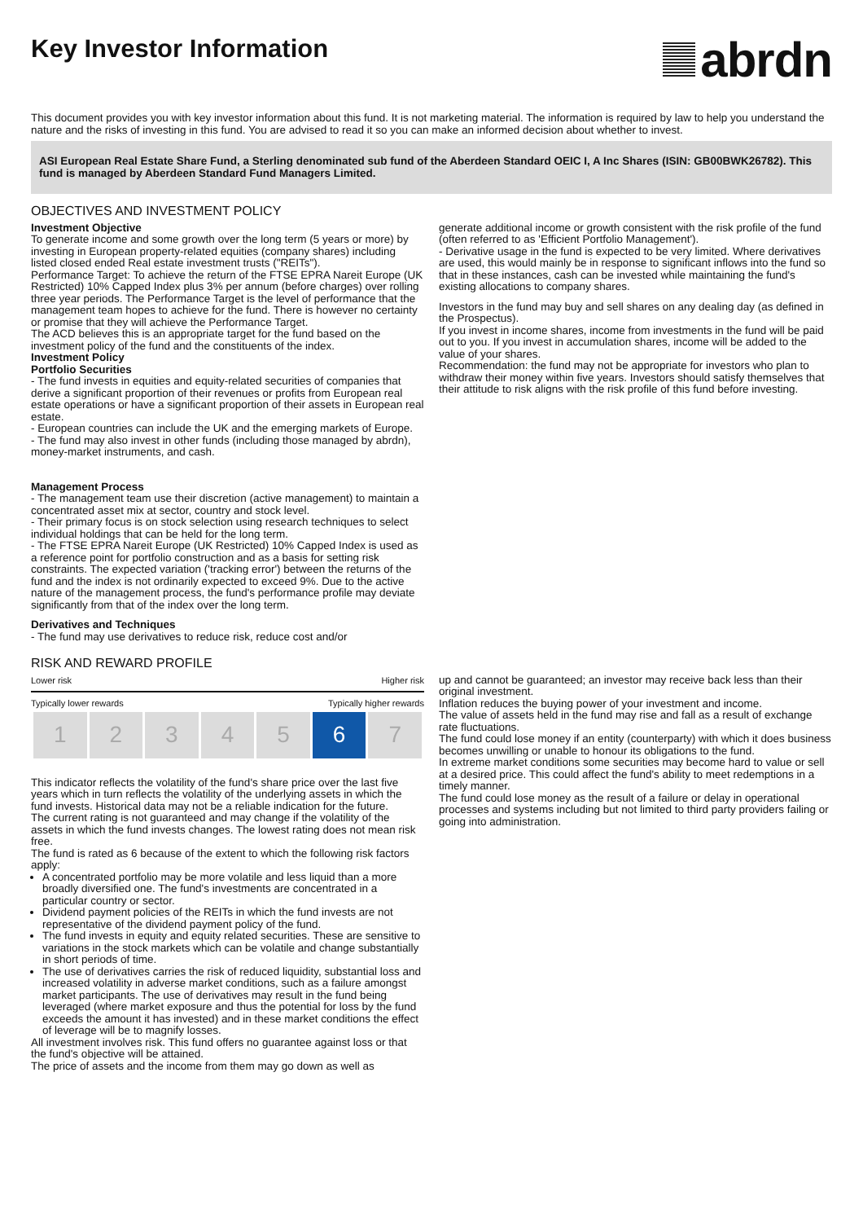Key Investor Information
abrdn
This document provides you with key investor information about this fund. It is not marketing material. The information is required by law to help you understand the nature and the risks of investing in this fund. You are advised to read it so you can make an informed decision about whether to invest.
ASI European Real Estate Share Fund, a Sterling denominated sub fund of the Aberdeen Standard OEIC I, A Inc Shares (ISIN: GB00BWK26782). This fund is managed by Aberdeen Standard Fund Managers Limited.
OBJECTIVES AND INVESTMENT POLICY
Investment Objective
To generate income and some growth over the long term (5 years or more) by investing in European property-related equities (company shares) including listed closed ended Real estate investment trusts ("REITs").
Performance Target: To achieve the return of the FTSE EPRA Nareit Europe (UK Restricted) 10% Capped Index plus 3% per annum (before charges) over rolling three year periods. The Performance Target is the level of performance that the management team hopes to achieve for the fund. There is however no certainty or promise that they will achieve the Performance Target.
The ACD believes this is an appropriate target for the fund based on the investment policy of the fund and the constituents of the index.
Investment Policy
Portfolio Securities
- The fund invests in equities and equity-related securities of companies that derive a significant proportion of their revenues or profits from European real estate operations or have a significant proportion of their assets in European real estate.
- European countries can include the UK and the emerging markets of Europe.
- The fund may also invest in other funds (including those managed by abrdn), money-market instruments, and cash.
Management Process
- The management team use their discretion (active management) to maintain a concentrated asset mix at sector, country and stock level.
- Their primary focus is on stock selection using research techniques to select individual holdings that can be held for the long term.
- The FTSE EPRA Nareit Europe (UK Restricted) 10% Capped Index is used as a reference point for portfolio construction and as a basis for setting risk constraints. The expected variation ('tracking error') between the returns of the fund and the index is not ordinarily expected to exceed 9%. Due to the active nature of the management process, the fund's performance profile may deviate significantly from that of the index over the long term.
Derivatives and Techniques
- The fund may use derivatives to reduce risk, reduce cost and/or
generate additional income or growth consistent with the risk profile of the fund (often referred to as 'Efficient Portfolio Management').
- Derivative usage in the fund is expected to be very limited. Where derivatives are used, this would mainly be in response to significant inflows into the fund so that in these instances, cash can be invested while maintaining the fund's existing allocations to company shares.
Investors in the fund may buy and sell shares on any dealing day (as defined in the Prospectus).
If you invest in income shares, income from investments in the fund will be paid out to you. If you invest in accumulation shares, income will be added to the value of your shares.
Recommendation: the fund may not be appropriate for investors who plan to withdraw their money within five years. Investors should satisfy themselves that their attitude to risk aligns with the risk profile of this fund before investing.
RISK AND REWARD PROFILE
Lower risk Higher risk
Typically lower rewards Typically higher rewards
| 1 | 2 | 3 | 4 | 5 | 6 | 7 |
This indicator reflects the volatility of the fund's share price over the last five years which in turn reflects the volatility of the underlying assets in which the fund invests. Historical data may not be a reliable indication for the future.
The current rating is not guaranteed and may change if the volatility of the assets in which the fund invests changes. The lowest rating does not mean risk free.
The fund is rated as 6 because of the extent to which the following risk factors apply:
A concentrated portfolio may be more volatile and less liquid than a more broadly diversified one. The fund's investments are concentrated in a particular country or sector.
Dividend payment policies of the REITs in which the fund invests are not representative of the dividend payment policy of the fund.
The fund invests in equity and equity related securities. These are sensitive to variations in the stock markets which can be volatile and change substantially in short periods of time.
The use of derivatives carries the risk of reduced liquidity, substantial loss and increased volatility in adverse market conditions, such as a failure amongst market participants. The use of derivatives may result in the fund being leveraged (where market exposure and thus the potential for loss by the fund exceeds the amount it has invested) and in these market conditions the effect of leverage will be to magnify losses.
All investment involves risk. This fund offers no guarantee against loss or that the fund's objective will be attained.
The price of assets and the income from them may go down as well as
up and cannot be guaranteed; an investor may receive back less than their original investment.
Inflation reduces the buying power of your investment and income.
The value of assets held in the fund may rise and fall as a result of exchange rate fluctuations.
The fund could lose money if an entity (counterparty) with which it does business becomes unwilling or unable to honour its obligations to the fund.
In extreme market conditions some securities may become hard to value or sell at a desired price. This could affect the fund's ability to meet redemptions in a timely manner.
The fund could lose money as the result of a failure or delay in operational processes and systems including but not limited to third party providers failing or going into administration.